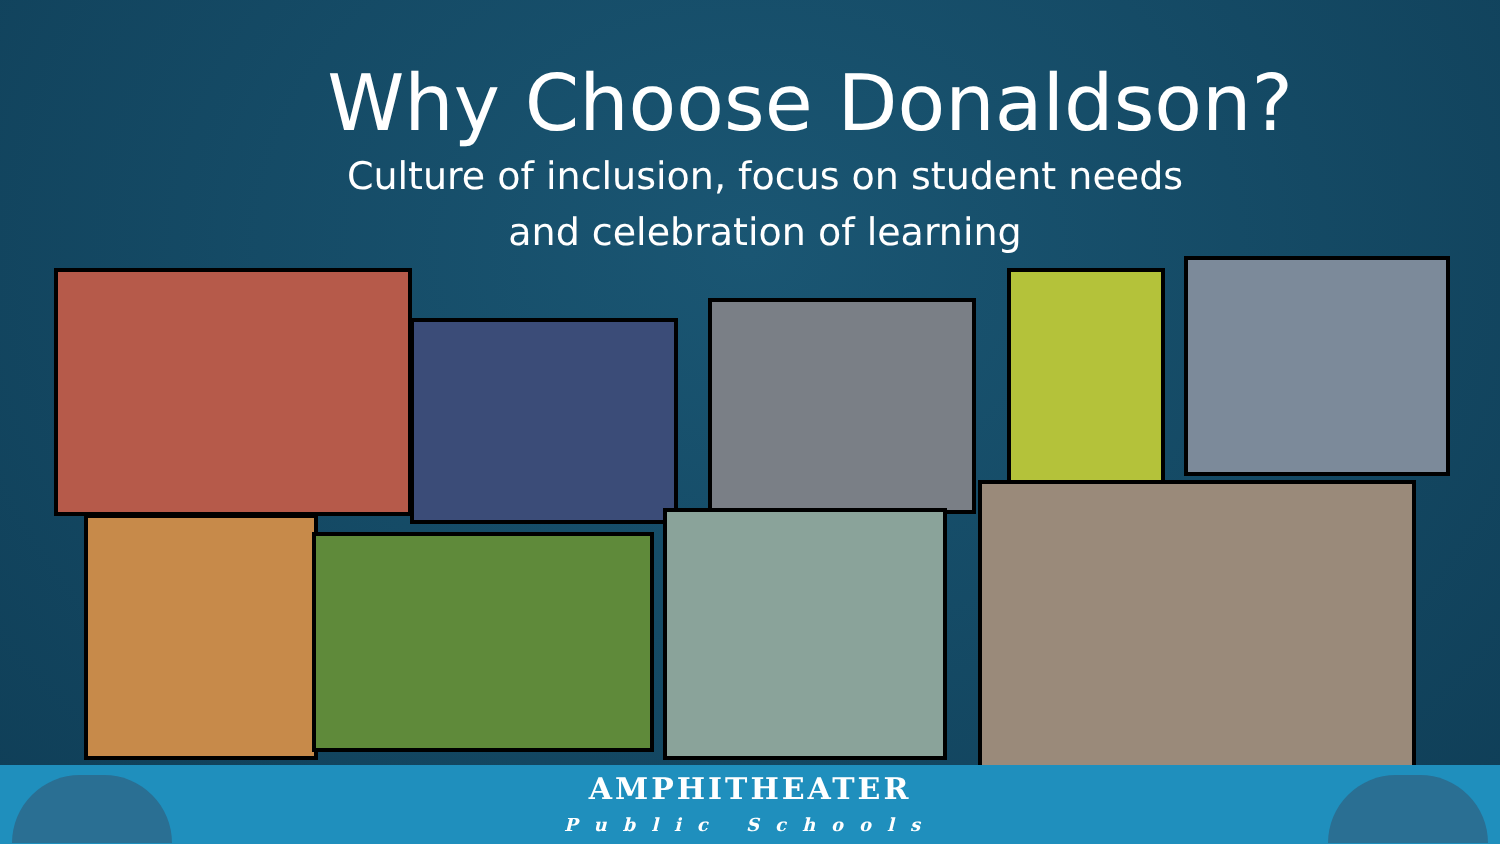Why Choose Donaldson?
Culture of inclusion, focus on student needs
and celebration of learning
AMPHITHEATER
Public Schools